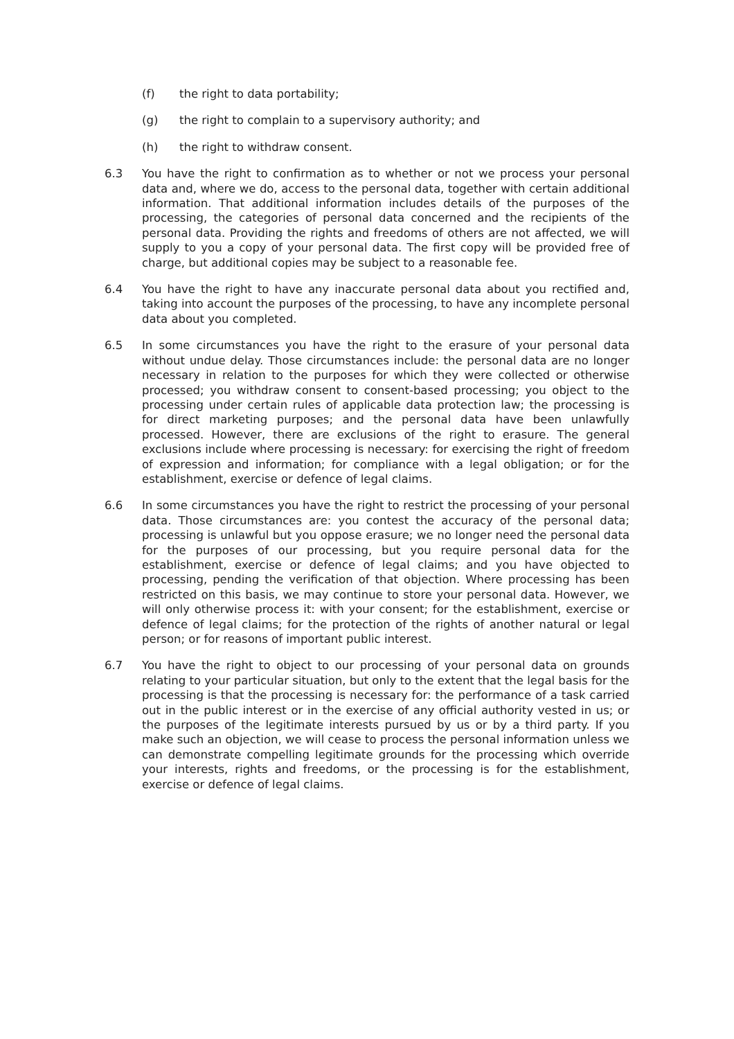(f) the right to data portability;
(g) the right to complain to a supervisory authority; and
(h) the right to withdraw consent.
6.3 You have the right to confirmation as to whether or not we process your personal data and, where we do, access to the personal data, together with certain additional information. That additional information includes details of the purposes of the processing, the categories of personal data concerned and the recipients of the personal data. Providing the rights and freedoms of others are not affected, we will supply to you a copy of your personal data. The first copy will be provided free of charge, but additional copies may be subject to a reasonable fee.
6.4 You have the right to have any inaccurate personal data about you rectified and, taking into account the purposes of the processing, to have any incomplete personal data about you completed.
6.5 In some circumstances you have the right to the erasure of your personal data without undue delay. Those circumstances include: the personal data are no longer necessary in relation to the purposes for which they were collected or otherwise processed; you withdraw consent to consent-based processing; you object to the processing under certain rules of applicable data protection law; the processing is for direct marketing purposes; and the personal data have been unlawfully processed. However, there are exclusions of the right to erasure. The general exclusions include where processing is necessary: for exercising the right of freedom of expression and information; for compliance with a legal obligation; or for the establishment, exercise or defence of legal claims.
6.6 In some circumstances you have the right to restrict the processing of your personal data. Those circumstances are: you contest the accuracy of the personal data; processing is unlawful but you oppose erasure; we no longer need the personal data for the purposes of our processing, but you require personal data for the establishment, exercise or defence of legal claims; and you have objected to processing, pending the verification of that objection. Where processing has been restricted on this basis, we may continue to store your personal data. However, we will only otherwise process it: with your consent; for the establishment, exercise or defence of legal claims; for the protection of the rights of another natural or legal person; or for reasons of important public interest.
6.7 You have the right to object to our processing of your personal data on grounds relating to your particular situation, but only to the extent that the legal basis for the processing is that the processing is necessary for: the performance of a task carried out in the public interest or in the exercise of any official authority vested in us; or the purposes of the legitimate interests pursued by us or by a third party. If you make such an objection, we will cease to process the personal information unless we can demonstrate compelling legitimate grounds for the processing which override your interests, rights and freedoms, or the processing is for the establishment, exercise or defence of legal claims.